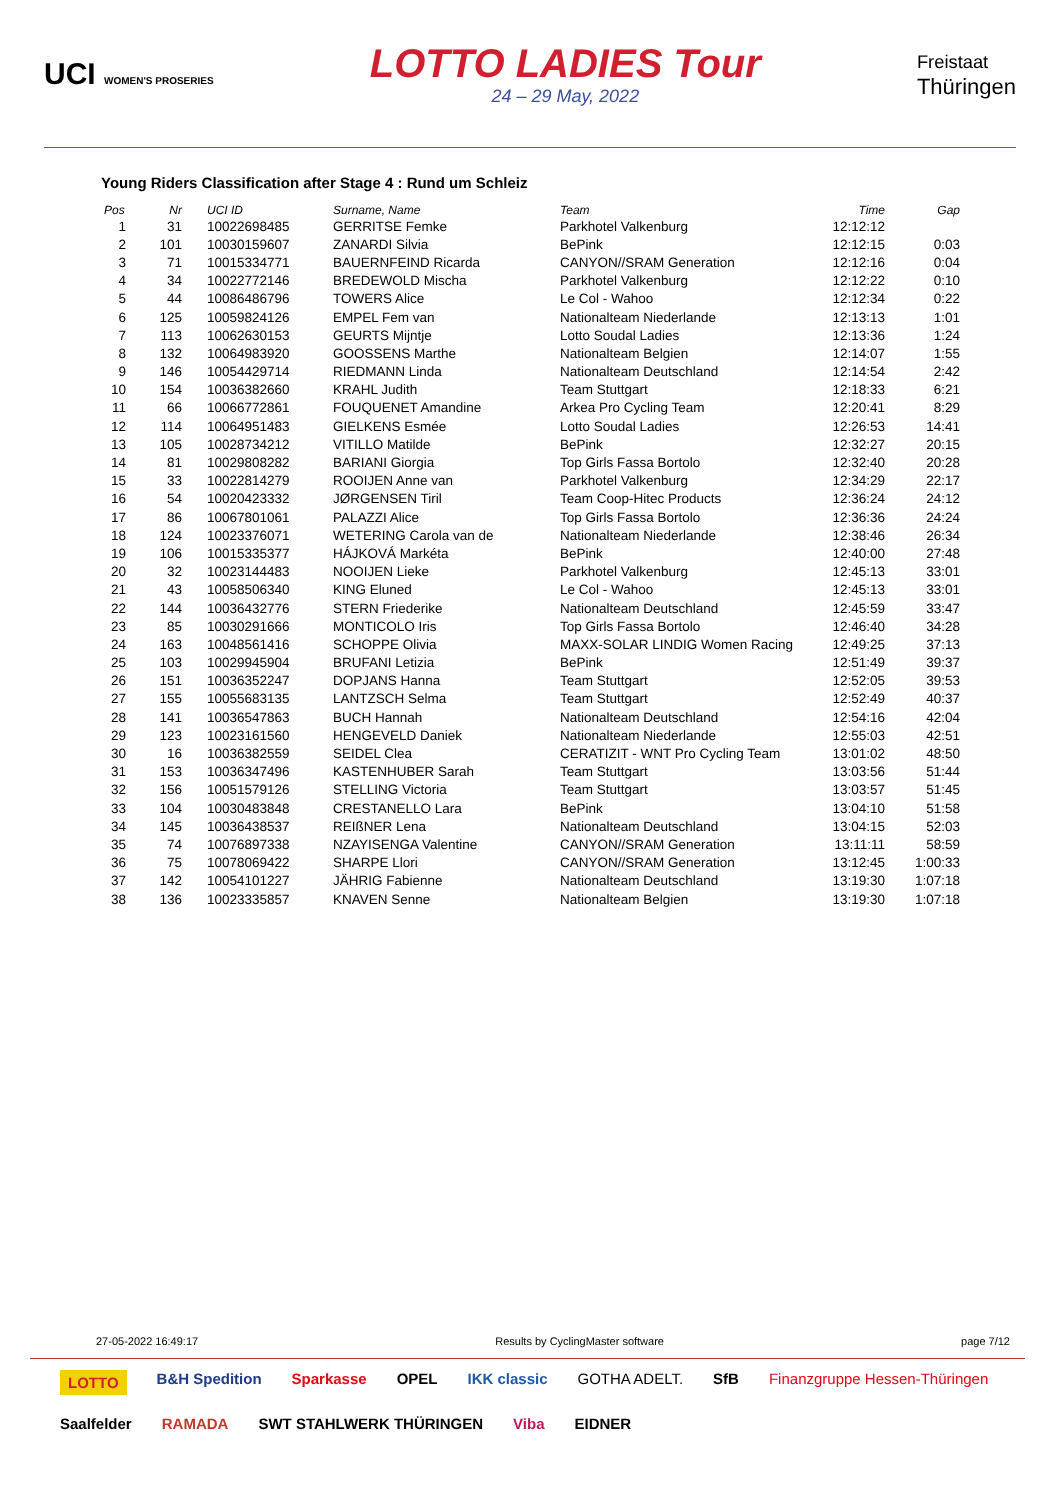UCI WOMEN'S PROSERIES
LOTTO LADIES Tour
24 – 29 May, 2022
Freistaat
Thüringen
Young Riders Classification after Stage 4 : Rund um Schleiz
| Pos | Nr | UCI ID | Surname, Name | Team | Time | Gap |
| --- | --- | --- | --- | --- | --- | --- |
| 1 | 31 | 10022698485 | GERRITSE Femke | Parkhotel Valkenburg | 12:12:12 | |
| 2 | 101 | 10030159607 | ZANARDI Silvia | BePink | 12:12:15 | 0:03 |
| 3 | 71 | 10015334771 | BAUERNFEIND Ricarda | CANYON//SRAM Generation | 12:12:16 | 0:04 |
| 4 | 34 | 10022772146 | BREDEWOLD Mischa | Parkhotel Valkenburg | 12:12:22 | 0:10 |
| 5 | 44 | 10086486796 | TOWERS Alice | Le Col - Wahoo | 12:12:34 | 0:22 |
| 6 | 125 | 10059824126 | EMPEL Fem van | Nationalteam Niederlande | 12:13:13 | 1:01 |
| 7 | 113 | 10062630153 | GEURTS Mijntje | Lotto Soudal Ladies | 12:13:36 | 1:24 |
| 8 | 132 | 10064983920 | GOOSSENS Marthe | Nationalteam Belgien | 12:14:07 | 1:55 |
| 9 | 146 | 10054429714 | RIEDMANN Linda | Nationalteam Deutschland | 12:14:54 | 2:42 |
| 10 | 154 | 10036382660 | KRAHL Judith | Team Stuttgart | 12:18:33 | 6:21 |
| 11 | 66 | 10066772861 | FOUQUENET Amandine | Arkea Pro Cycling Team | 12:20:41 | 8:29 |
| 12 | 114 | 10064951483 | GIELKENS Esmée | Lotto Soudal Ladies | 12:26:53 | 14:41 |
| 13 | 105 | 10028734212 | VITILLO Matilde | BePink | 12:32:27 | 20:15 |
| 14 | 81 | 10029808282 | BARIANI Giorgia | Top Girls Fassa Bortolo | 12:32:40 | 20:28 |
| 15 | 33 | 10022814279 | ROOIJEN Anne van | Parkhotel Valkenburg | 12:34:29 | 22:17 |
| 16 | 54 | 10020423332 | JØRGENSEN Tiril | Team Coop-Hitec Products | 12:36:24 | 24:12 |
| 17 | 86 | 10067801061 | PALAZZI Alice | Top Girls Fassa Bortolo | 12:36:36 | 24:24 |
| 18 | 124 | 10023376071 | WETERING Carola van de | Nationalteam Niederlande | 12:38:46 | 26:34 |
| 19 | 106 | 10015335377 | HÁJKOVÁ Markéta | BePink | 12:40:00 | 27:48 |
| 20 | 32 | 10023144483 | NOOIJEN Lieke | Parkhotel Valkenburg | 12:45:13 | 33:01 |
| 21 | 43 | 10058506340 | KING Eluned | Le Col - Wahoo | 12:45:13 | 33:01 |
| 22 | 144 | 10036432776 | STERN Friederike | Nationalteam Deutschland | 12:45:59 | 33:47 |
| 23 | 85 | 10030291666 | MONTICOLO Iris | Top Girls Fassa Bortolo | 12:46:40 | 34:28 |
| 24 | 163 | 10048561416 | SCHOPPE Olivia | MAXX-SOLAR LINDIG Women Racing | 12:49:25 | 37:13 |
| 25 | 103 | 10029945904 | BRUFANI Letizia | BePink | 12:51:49 | 39:37 |
| 26 | 151 | 10036352247 | DOPJANS Hanna | Team Stuttgart | 12:52:05 | 39:53 |
| 27 | 155 | 10055683135 | LANTZSCH Selma | Team Stuttgart | 12:52:49 | 40:37 |
| 28 | 141 | 10036547863 | BUCH Hannah | Nationalteam Deutschland | 12:54:16 | 42:04 |
| 29 | 123 | 10023161560 | HENGEVELD Daniek | Nationalteam Niederlande | 12:55:03 | 42:51 |
| 30 | 16 | 10036382559 | SEIDEL Clea | CERATIZIT - WNT Pro Cycling Team | 13:01:02 | 48:50 |
| 31 | 153 | 10036347496 | KASTENHUBER Sarah | Team Stuttgart | 13:03:56 | 51:44 |
| 32 | 156 | 10051579126 | STELLING Victoria | Team Stuttgart | 13:03:57 | 51:45 |
| 33 | 104 | 10030483848 | CRESTANELLO Lara | BePink | 13:04:10 | 51:58 |
| 34 | 145 | 10036438537 | REIßNER Lena | Nationalteam Deutschland | 13:04:15 | 52:03 |
| 35 | 74 | 10076897338 | NZAYISENGA Valentine | CANYON//SRAM Generation | 13:11:11 | 58:59 |
| 36 | 75 | 10078069422 | SHARPE Llori | CANYON//SRAM Generation | 13:12:45 | 1:00:33 |
| 37 | 142 | 10054101227 | JÄHRIG Fabienne | Nationalteam Deutschland | 13:19:30 | 1:07:18 |
| 38 | 136 | 10023335857 | KNAVEN Senne | Nationalteam Belgien | 13:19:30 | 1:07:18 |
27-05-2022 16:49:17 Results by CyclingMaster software page 7/12
LOTTO B&H Spedition Sparkasse OPEL IKK classic GOTHA ADELT. SfB Finanzgruppe Hessen-Thüringen Saalfelder RAMADA SWT STAHLWERK THÜRINGEN Viba EIDNER